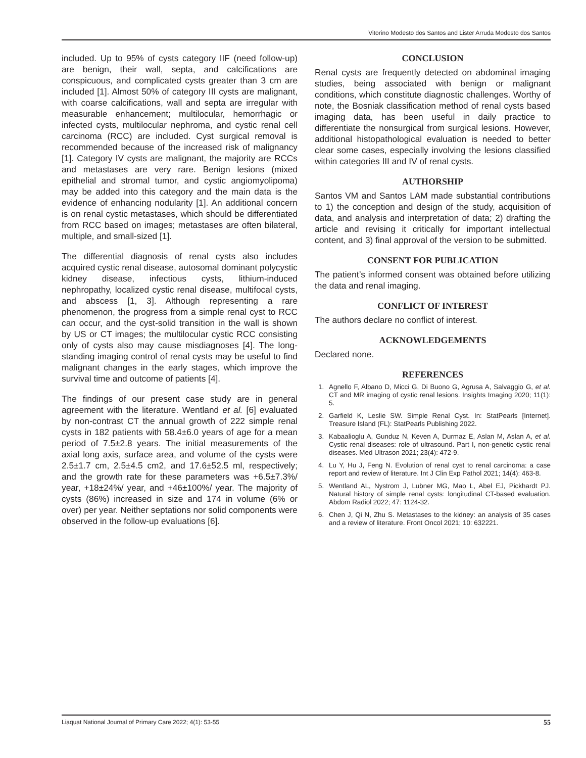Vitorino Modesto dos Santos and Lister Arruda Modesto dos Santos
included. Up to 95% of cysts category IIF (need follow-up) are benign, their wall, septa, and calcifications are conspicuous, and complicated cysts greater than 3 cm are included [1]. Almost 50% of category III cysts are malignant, with coarse calcifications, wall and septa are irregular with measurable enhancement; multilocular, hemorrhagic or infected cysts, multilocular nephroma, and cystic renal cell carcinoma (RCC) are included. Cyst surgical removal is recommended because of the increased risk of malignancy [1]. Category IV cysts are malignant, the majority are RCCs and metastases are very rare. Benign lesions (mixed epithelial and stromal tumor, and cystic angiomyolipoma) may be added into this category and the main data is the evidence of enhancing nodularity [1]. An additional concern is on renal cystic metastases, which should be differentiated from RCC based on images; metastases are often bilateral, multiple, and small-sized [1].
The differential diagnosis of renal cysts also includes acquired cystic renal disease, autosomal dominant polycystic kidney disease, infectious cysts, lithium-induced nephropathy, localized cystic renal disease, multifocal cysts, and abscess [1, 3]. Although representing a rare phenomenon, the progress from a simple renal cyst to RCC can occur, and the cyst-solid transition in the wall is shown by US or CT images; the multilocular cystic RCC consisting only of cysts also may cause misdiagnoses [4]. The long-standing imaging control of renal cysts may be useful to find malignant changes in the early stages, which improve the survival time and outcome of patients [4].
The findings of our present case study are in general agreement with the literature. Wentland et al. [6] evaluated by non-contrast CT the annual growth of 222 simple renal cysts in 182 patients with 58.4±6.0 years of age for a mean period of 7.5±2.8 years. The initial measurements of the axial long axis, surface area, and volume of the cysts were 2.5±1.7 cm, 2.5±4.5 cm2, and 17.6±52.5 ml, respectively; and the growth rate for these parameters was +6.5±7.3%/ year, +18±24%/ year, and +46±100%/ year. The majority of cysts (86%) increased in size and 174 in volume (6% or over) per year. Neither septations nor solid components were observed in the follow-up evaluations [6].
CONCLUSION
Renal cysts are frequently detected on abdominal imaging studies, being associated with benign or malignant conditions, which constitute diagnostic challenges. Worthy of note, the Bosniak classification method of renal cysts based imaging data, has been useful in daily practice to differentiate the nonsurgical from surgical lesions. However, additional histopathological evaluation is needed to better clear some cases, especially involving the lesions classified within categories III and IV of renal cysts.
AUTHORSHIP
Santos VM and Santos LAM made substantial contributions to 1) the conception and design of the study, acquisition of data, and analysis and interpretation of data; 2) drafting the article and revising it critically for important intellectual content, and 3) final approval of the version to be submitted.
CONSENT FOR PUBLICATION
The patient’s informed consent was obtained before utilizing the data and renal imaging.
CONFLICT OF INTEREST
The authors declare no conflict of interest.
ACKNOWLEDGEMENTS
Declared none.
REFERENCES
1. Agnello F, Albano D, Micci G, Di Buono G, Agrusa A, Salvaggio G, et al. CT and MR imaging of cystic renal lesions. Insights Imaging 2020; 11(1): 5.
2. Garfield K, Leslie SW. Simple Renal Cyst. In: StatPearls [Internet]. Treasure Island (FL): StatPearls Publishing 2022.
3. Kabaalioglu A, Gunduz N, Keven A, Durmaz E, Aslan M, Aslan A, et al. Cystic renal diseases: role of ultrasound. Part I, non-genetic cystic renal diseases. Med Ultrason 2021; 23(4): 472-9.
4. Lu Y, Hu J, Feng N. Evolution of renal cyst to renal carcinoma: a case report and review of literature. Int J Clin Exp Pathol 2021; 14(4): 463-8.
5. Wentland AL, Nystrom J, Lubner MG, Mao L, Abel EJ, Pickhardt PJ. Natural history of simple renal cysts: longitudinal CT-based evaluation. Abdom Radiol 2022; 47: 1124-32.
6. Chen J, Qi N, Zhu S. Metastases to the kidney: an analysis of 35 cases and a review of literature. Front Oncol 2021; 10: 632221.
Liaquat National Journal of Primary Care 2022; 4(1): 53-55 55